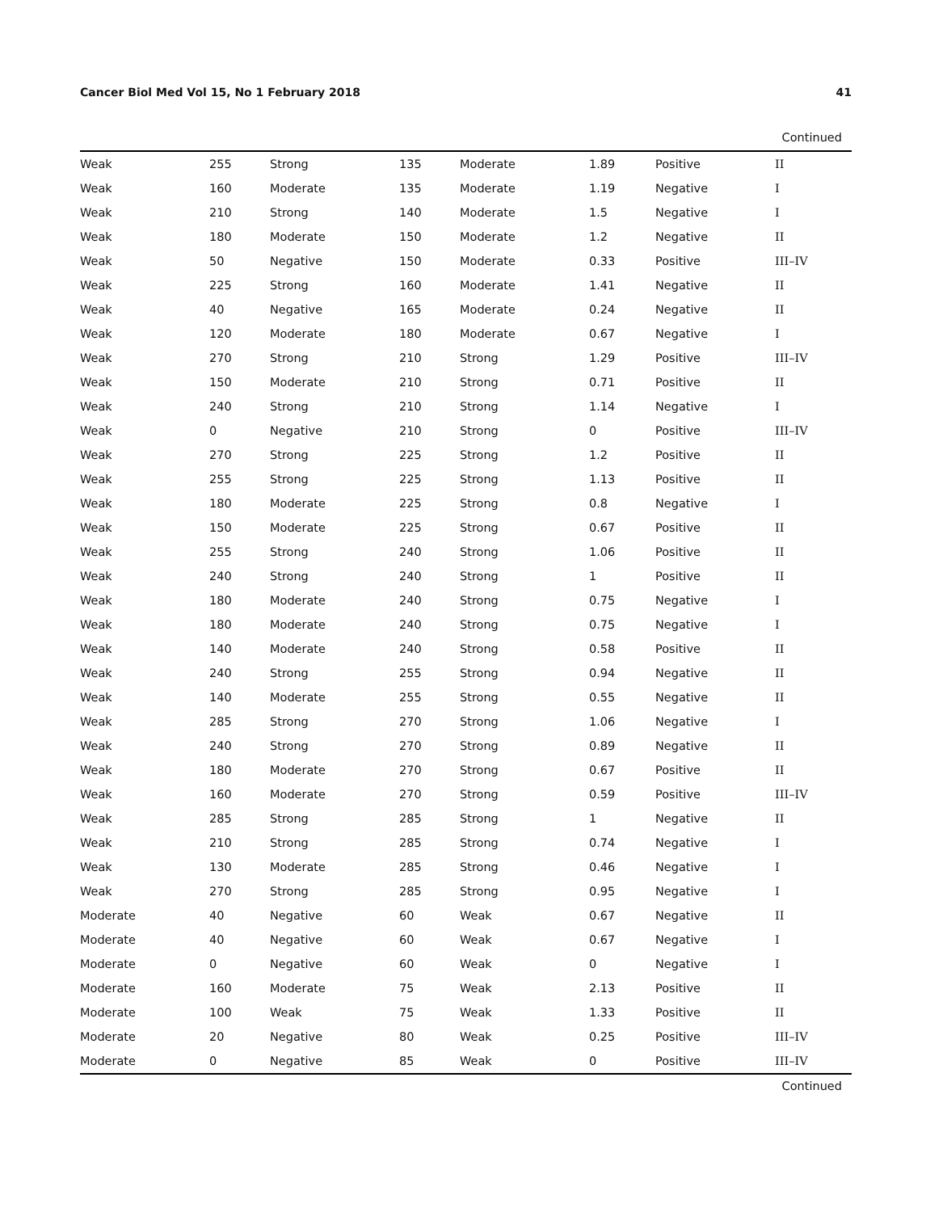Cancer Biol Med Vol 15, No 1 February 2018 41
Continued
| Weak | 255 | Strong | 135 | Moderate | 1.89 | Positive | II |
| Weak | 160 | Moderate | 135 | Moderate | 1.19 | Negative | I |
| Weak | 210 | Strong | 140 | Moderate | 1.5 | Negative | I |
| Weak | 180 | Moderate | 150 | Moderate | 1.2 | Negative | II |
| Weak | 50 | Negative | 150 | Moderate | 0.33 | Positive | III–IV |
| Weak | 225 | Strong | 160 | Moderate | 1.41 | Negative | II |
| Weak | 40 | Negative | 165 | Moderate | 0.24 | Negative | II |
| Weak | 120 | Moderate | 180 | Moderate | 0.67 | Negative | I |
| Weak | 270 | Strong | 210 | Strong | 1.29 | Positive | III–IV |
| Weak | 150 | Moderate | 210 | Strong | 0.71 | Positive | II |
| Weak | 240 | Strong | 210 | Strong | 1.14 | Negative | I |
| Weak | 0 | Negative | 210 | Strong | 0 | Positive | III–IV |
| Weak | 270 | Strong | 225 | Strong | 1.2 | Positive | II |
| Weak | 255 | Strong | 225 | Strong | 1.13 | Positive | II |
| Weak | 180 | Moderate | 225 | Strong | 0.8 | Negative | I |
| Weak | 150 | Moderate | 225 | Strong | 0.67 | Positive | II |
| Weak | 255 | Strong | 240 | Strong | 1.06 | Positive | II |
| Weak | 240 | Strong | 240 | Strong | 1 | Positive | II |
| Weak | 180 | Moderate | 240 | Strong | 0.75 | Negative | I |
| Weak | 180 | Moderate | 240 | Strong | 0.75 | Negative | I |
| Weak | 140 | Moderate | 240 | Strong | 0.58 | Positive | II |
| Weak | 240 | Strong | 255 | Strong | 0.94 | Negative | II |
| Weak | 140 | Moderate | 255 | Strong | 0.55 | Negative | II |
| Weak | 285 | Strong | 270 | Strong | 1.06 | Negative | I |
| Weak | 240 | Strong | 270 | Strong | 0.89 | Negative | II |
| Weak | 180 | Moderate | 270 | Strong | 0.67 | Positive | II |
| Weak | 160 | Moderate | 270 | Strong | 0.59 | Positive | III–IV |
| Weak | 285 | Strong | 285 | Strong | 1 | Negative | II |
| Weak | 210 | Strong | 285 | Strong | 0.74 | Negative | I |
| Weak | 130 | Moderate | 285 | Strong | 0.46 | Negative | I |
| Weak | 270 | Strong | 285 | Strong | 0.95 | Negative | I |
| Moderate | 40 | Negative | 60 | Weak | 0.67 | Negative | II |
| Moderate | 40 | Negative | 60 | Weak | 0.67 | Negative | I |
| Moderate | 0 | Negative | 60 | Weak | 0 | Negative | I |
| Moderate | 160 | Moderate | 75 | Weak | 2.13 | Positive | II |
| Moderate | 100 | Weak | 75 | Weak | 1.33 | Positive | II |
| Moderate | 20 | Negative | 80 | Weak | 0.25 | Positive | III–IV |
| Moderate | 0 | Negative | 85 | Weak | 0 | Positive | III–IV |
Continued